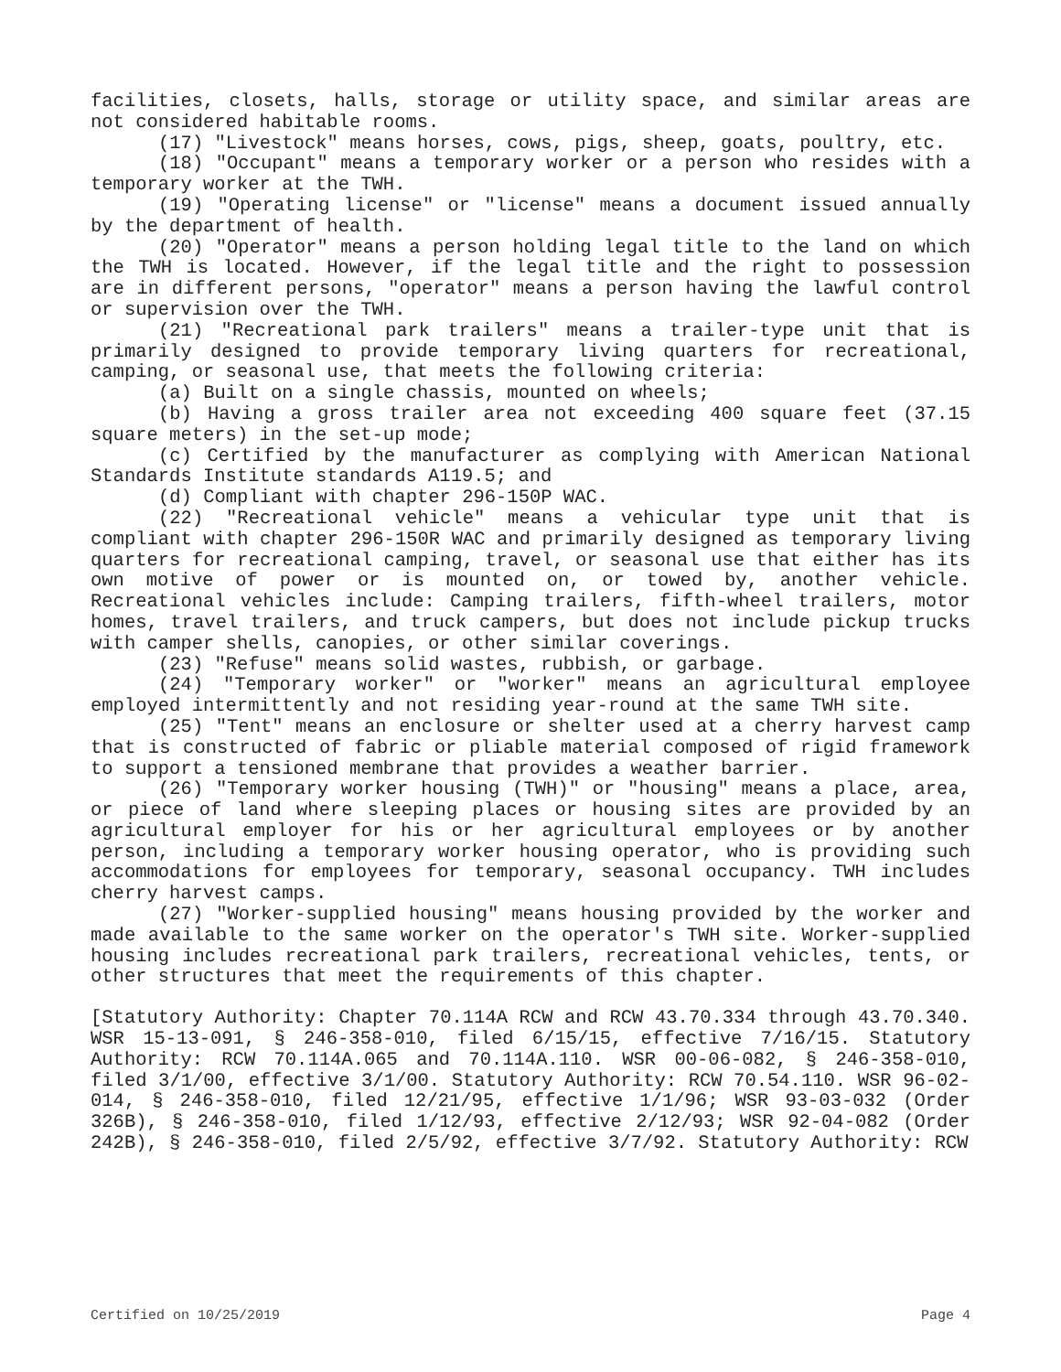facilities, closets, halls, storage or utility space, and similar areas are not considered habitable rooms.
(17) "Livestock" means horses, cows, pigs, sheep, goats, poultry, etc.
(18) "Occupant" means a temporary worker or a person who resides with a temporary worker at the TWH.
(19) "Operating license" or "license" means a document issued annually by the department of health.
(20) "Operator" means a person holding legal title to the land on which the TWH is located. However, if the legal title and the right to possession are in different persons, "operator" means a person having the lawful control or supervision over the TWH.
(21) "Recreational park trailers" means a trailer-type unit that is primarily designed to provide temporary living quarters for recreational, camping, or seasonal use, that meets the following criteria:
(a) Built on a single chassis, mounted on wheels;
(b) Having a gross trailer area not exceeding 400 square feet (37.15 square meters) in the set-up mode;
(c) Certified by the manufacturer as complying with American National Standards Institute standards A119.5; and
(d) Compliant with chapter 296-150P WAC.
(22) "Recreational vehicle" means a vehicular type unit that is compliant with chapter 296-150R WAC and primarily designed as temporary living quarters for recreational camping, travel, or seasonal use that either has its own motive of power or is mounted on, or towed by, another vehicle. Recreational vehicles include: Camping trailers, fifth-wheel trailers, motor homes, travel trailers, and truck campers, but does not include pickup trucks with camper shells, canopies, or other similar coverings.
(23) "Refuse" means solid wastes, rubbish, or garbage.
(24) "Temporary worker" or "worker" means an agricultural employee employed intermittently and not residing year-round at the same TWH site.
(25) "Tent" means an enclosure or shelter used at a cherry harvest camp that is constructed of fabric or pliable material composed of rigid framework to support a tensioned membrane that provides a weather barrier.
(26) "Temporary worker housing (TWH)" or "housing" means a place, area, or piece of land where sleeping places or housing sites are provided by an agricultural employer for his or her agricultural employees or by another person, including a temporary worker housing operator, who is providing such accommodations for employees for temporary, seasonal occupancy. TWH includes cherry harvest camps.
(27) "Worker-supplied housing" means housing provided by the worker and made available to the same worker on the operator's TWH site. Worker-supplied housing includes recreational park trailers, recreational vehicles, tents, or other structures that meet the requirements of this chapter.
[Statutory Authority: Chapter 70.114A RCW and RCW 43.70.334 through 43.70.340. WSR 15-13-091, § 246-358-010, filed 6/15/15, effective 7/16/15. Statutory Authority: RCW 70.114A.065 and 70.114A.110. WSR 00-06-082, § 246-358-010, filed 3/1/00, effective 3/1/00. Statutory Authority: RCW 70.54.110. WSR 96-02-014, § 246-358-010, filed 12/21/95, effective 1/1/96; WSR 93-03-032 (Order 326B), § 246-358-010, filed 1/12/93, effective 2/12/93; WSR 92-04-082 (Order 242B), § 246-358-010, filed 2/5/92, effective 3/7/92. Statutory Authority: RCW
Certified on 10/25/2019 Page 4